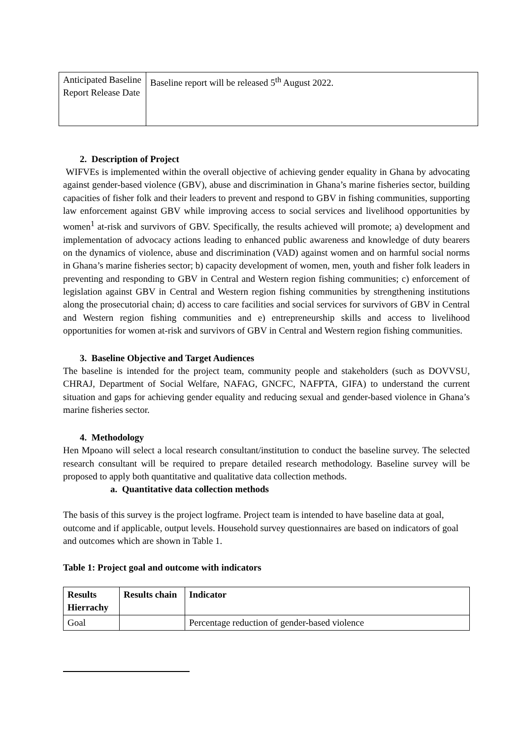| Anticipated Baseline Report Release Date | Baseline report will be released 5<sup>th</sup> August 2022. |
2. Description of Project
WIFVEs is implemented within the overall objective of achieving gender equality in Ghana by advocating against gender-based violence (GBV), abuse and discrimination in Ghana’s marine fisheries sector, building capacities of fisher folk and their leaders to prevent and respond to GBV in fishing communities, supporting law enforcement against GBV while improving access to social services and livelihood opportunities by women<sup>1</sup> at-risk and survivors of GBV. Specifically, the results achieved will promote; a) development and implementation of advocacy actions leading to enhanced public awareness and knowledge of duty bearers on the dynamics of violence, abuse and discrimination (VAD) against women and on harmful social norms in Ghana’s marine fisheries sector; b) capacity development of women, men, youth and fisher folk leaders in preventing and responding to GBV in Central and Western region fishing communities; c) enforcement of legislation against GBV in Central and Western region fishing communities by strengthening institutions along the prosecutorial chain; d) access to care facilities and social services for survivors of GBV in Central and Western region fishing communities and e) entrepreneurship skills and access to livelihood opportunities for women at-risk and survivors of GBV in Central and Western region fishing communities.
3. Baseline Objective and Target Audiences
The baseline is intended for the project team, community people and stakeholders (such as DOVVSU, CHRAJ, Department of Social Welfare, NAFAG, GNCFC, NAFPTA, GIFA) to understand the current situation and gaps for achieving gender equality and reducing sexual and gender-based violence in Ghana’s marine fisheries sector.
4. Methodology
Hen Mpoano will select a local research consultant/institution to conduct the baseline survey. The selected research consultant will be required to prepare detailed research methodology. Baseline survey will be proposed to apply both quantitative and qualitative data collection methods.
a. Quantitative data collection methods
The basis of this survey is the project logframe. Project team is intended to have baseline data at goal, outcome and if applicable, output levels. Household survey questionnaires are based on indicators of goal and outcomes which are shown in Table 1.
Table 1: Project goal and outcome with indicators
| Results Hierrachy | Results chain | Indicator |
| --- | --- | --- |
| Goal | | Percentage reduction of gender-based violence |